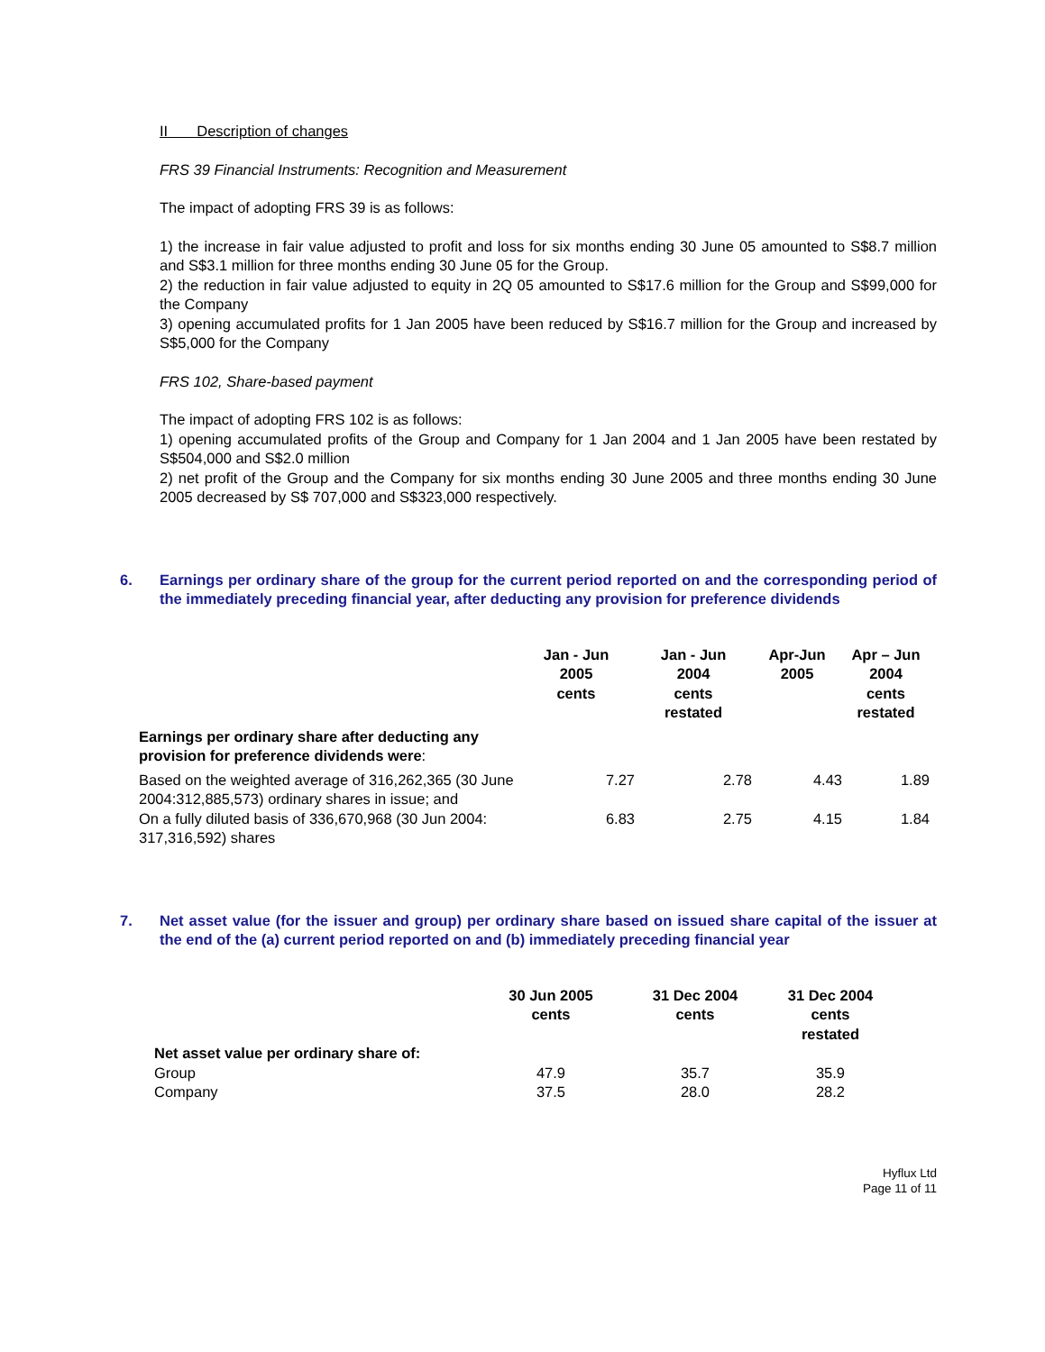II Description of changes
FRS 39 Financial Instruments: Recognition and Measurement
The impact of adopting FRS 39 is as follows:
1) the increase in fair value adjusted to profit and loss for six months ending 30 June 05 amounted to S$8.7 million and S$3.1 million for three months ending 30 June 05 for the Group.
2) the reduction in fair value adjusted to equity in 2Q 05 amounted to S$17.6 million for the Group and S$99,000 for the Company
3) opening accumulated profits for 1 Jan 2005 have been reduced by S$16.7 million for the Group and increased by S$5,000 for the Company
FRS 102, Share-based payment
The impact of adopting FRS 102 is as follows:
1) opening accumulated profits of the Group and Company for 1 Jan 2004 and 1 Jan 2005 have been restated by S$504,000 and S$2.0 million
2) net profit of the Group and the Company for six months ending 30 June 2005 and three months ending 30 June 2005 decreased by S$ 707,000 and S$323,000 respectively.
6. Earnings per ordinary share of the group for the current period reported on and the corresponding period of the immediately preceding financial year, after deducting any provision for preference dividends
| | Jan - Jun 2005 cents | Jan - Jun 2004 cents restated | Apr-Jun 2005 | Apr – Jun 2004 cents restated |
| Earnings per ordinary share after deducting any provision for preference dividends were : | | | | |
| Based on the weighted average of 316,262,365 (30 June 2004:312,885,573) ordinary shares in issue; and | 7.27 | 2.78 | 4.43 | 1.89 |
| On a fully diluted basis of 336,670,968 (30 Jun 2004: 317,316,592) shares | 6.83 | 2.75 | 4.15 | 1.84 |
7. Net asset value (for the issuer and group) per ordinary share based on issued share capital of the issuer at the end of the (a) current period reported on and (b) immediately preceding financial year
| | 30 Jun 2005 cents | 31 Dec 2004 cents | 31 Dec 2004 cents restated |
| Net asset value per ordinary share of: | | | |
| Group | 47.9 | 35.7 | 35.9 |
| Company | 37.5 | 28.0 | 28.2 |
Hyflux Ltd
Page 11 of 11